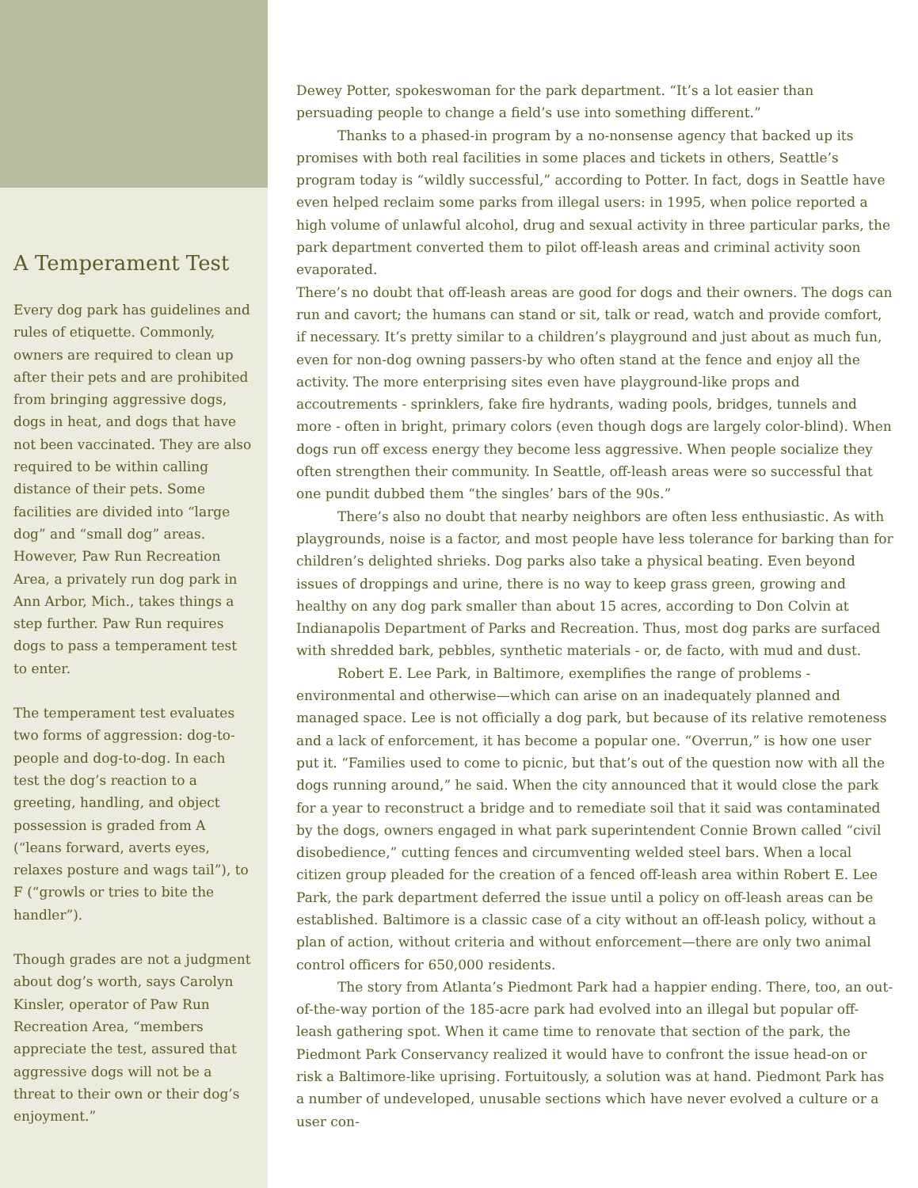A Temperament Test
Every dog park has guidelines and rules of etiquette. Commonly, owners are required to clean up after their pets and are prohibited from bringing aggressive dogs, dogs in heat, and dogs that have not been vaccinated. They are also required to be within calling distance of their pets. Some facilities are divided into “large dog” and “small dog” areas. However, Paw Run Recreation Area, a privately run dog park in Ann Arbor, Mich., takes things a step further. Paw Run requires dogs to pass a temperament test to enter.
The temperament test evaluates two forms of aggression: dog-to-people and dog-to-dog. In each test the dog’s reaction to a greeting, handling, and object possession is graded from A (“leans forward, averts eyes, relaxes posture and wags tail”), to F (“growls or tries to bite the handler”).
Though grades are not a judgment about dog’s worth, says Carolyn Kinsler, operator of Paw Run Recreation Area, “members appreciate the test, assured that aggressive dogs will not be a threat to their own or their dog’s enjoyment.”
Dewey Potter, spokeswoman for the park department. “It’s a lot easier than persuading people to change a field’s use into something different.”
Thanks to a phased-in program by a no-nonsense agency that backed up its promises with both real facilities in some places and tickets in others, Seattle’s program today is “wildly successful,” according to Potter. In fact, dogs in Seattle have even helped reclaim some parks from illegal users: in 1995, when police reported a high volume of unlawful alcohol, drug and sexual activity in three particular parks, the park department converted them to pilot off-leash areas and criminal activity soon evaporated.
There’s no doubt that off-leash areas are good for dogs and their owners. The dogs can run and cavort; the humans can stand or sit, talk or read, watch and provide comfort, if necessary. It’s pretty similar to a children’s playground and just about as much fun, even for non-dog owning passers-by who often stand at the fence and enjoy all the activity. The more enterprising sites even have playground-like props and accoutrements - sprinklers, fake fire hydrants, wading pools, bridges, tunnels and more - often in bright, primary colors (even though dogs are largely color-blind). When dogs run off excess energy they become less aggressive. When people socialize they often strengthen their community. In Seattle, off-leash areas were so successful that one pundit dubbed them “the singles’ bars of the 90s.”
There’s also no doubt that nearby neighbors are often less enthusiastic. As with playgrounds, noise is a factor, and most people have less tolerance for barking than for children’s delighted shrieks. Dog parks also take a physical beating. Even beyond issues of droppings and urine, there is no way to keep grass green, growing and healthy on any dog park smaller than about 15 acres, according to Don Colvin at Indianapolis Department of Parks and Recreation. Thus, most dog parks are surfaced with shredded bark, pebbles, synthetic materials - or, de facto, with mud and dust.
Robert E. Lee Park, in Baltimore, exemplifies the range of problems - environmental and otherwise—which can arise on an inadequately planned and managed space. Lee is not officially a dog park, but because of its relative remoteness and a lack of enforcement, it has become a popular one. “Overrun,” is how one user put it. “Families used to come to picnic, but that’s out of the question now with all the dogs running around,” he said. When the city announced that it would close the park for a year to reconstruct a bridge and to remediate soil that it said was contaminated by the dogs, owners engaged in what park superintendent Connie Brown called “civil disobedience,” cutting fences and circumventing welded steel bars. When a local citizen group pleaded for the creation of a fenced off-leash area within Robert E. Lee Park, the park department deferred the issue until a policy on off-leash areas can be established. Baltimore is a classic case of a city without an off-leash policy, without a plan of action, without criteria and without enforcement—there are only two animal control officers for 650,000 residents.
The story from Atlanta’s Piedmont Park had a happier ending. There, too, an out-of-the-way portion of the 185-acre park had evolved into an illegal but popular off-leash gathering spot. When it came time to renovate that section of the park, the Piedmont Park Conservancy realized it would have to confront the issue head-on or risk a Baltimore-like uprising. Fortuitously, a solution was at hand. Piedmont Park has a number of undeveloped, unusable sections which have never evolved a culture or a user con-